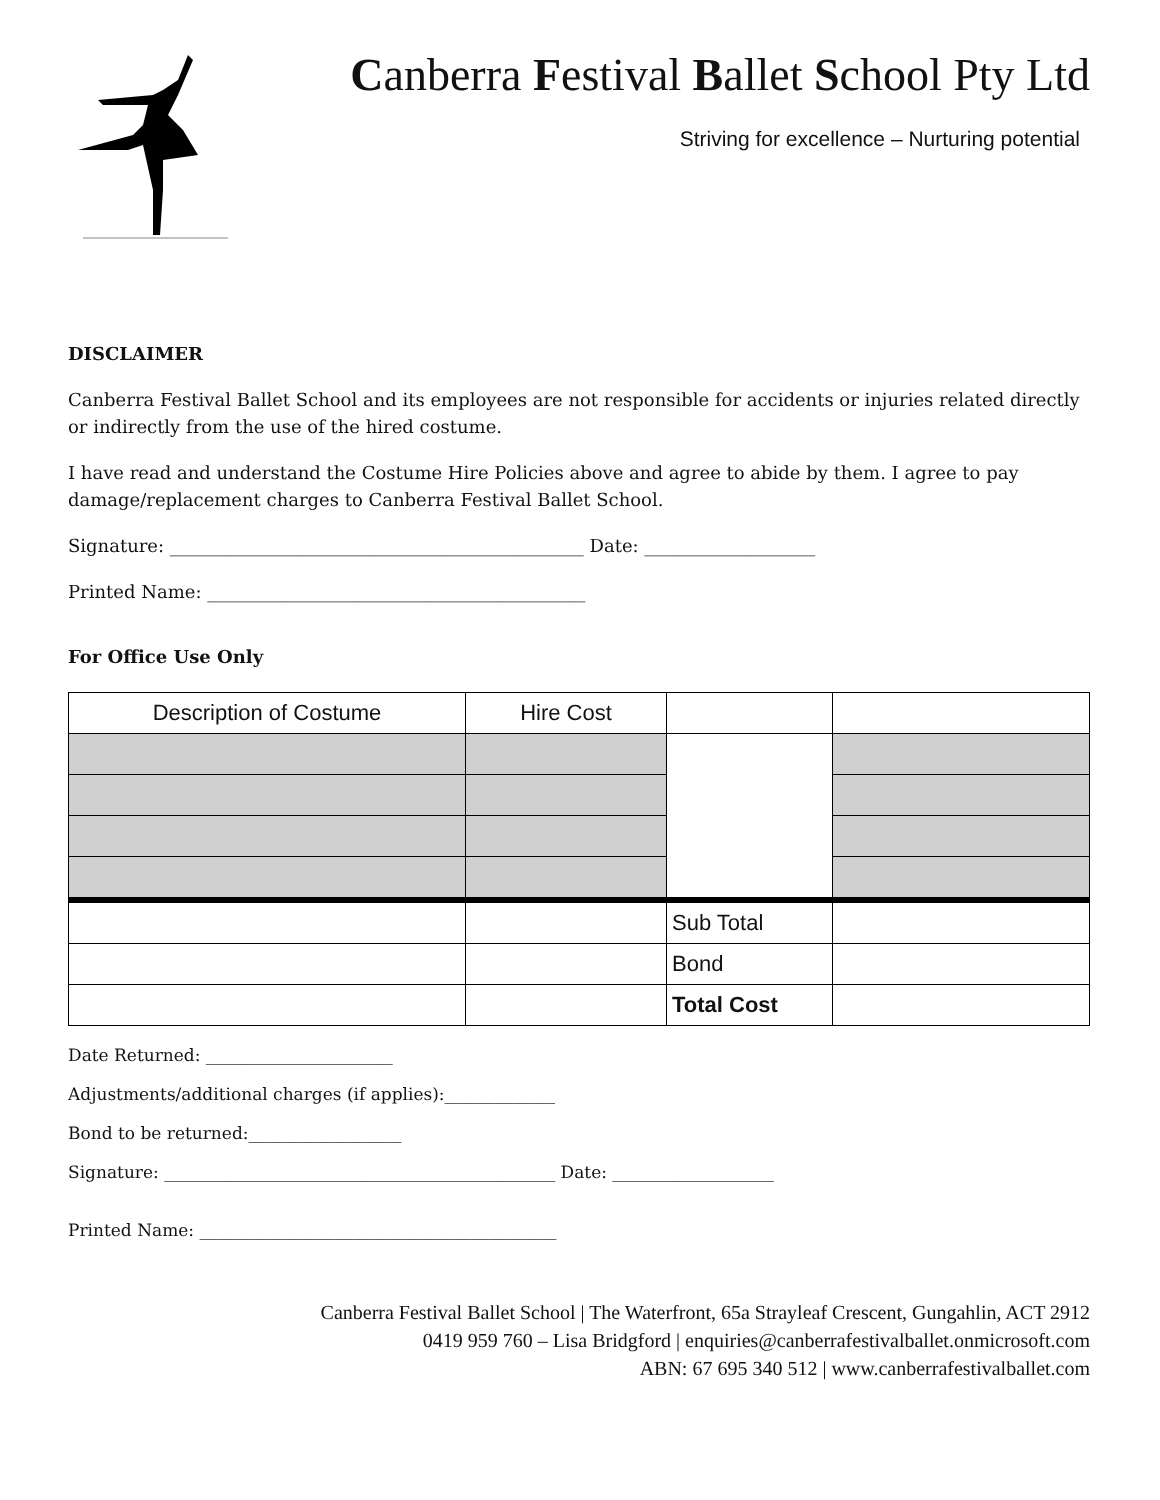Canberra Festival Ballet School Pty Ltd
Striving for excellence – Nurturing potential
DISCLAIMER
Canberra Festival Ballet School and its employees are not responsible for accidents or injuries related directly or indirectly from the use of the hired costume.
I have read and understand the Costume Hire Policies above and agree to abide by them. I agree to pay damage/replacement charges to Canberra Festival Ballet School.
Signature: ______________________________________________ Date: ___________________
Printed Name: __________________________________________
For Office Use Only
| Description of Costume | Hire Cost | | |
| --- | --- | --- | --- |
| | | Sub Total | |
| | | Bond | |
| | | Total Cost | |
Date Returned: ______________________
Adjustments/additional charges (if applies):_____________
Bond to be returned:__________________
Signature: ______________________________________________ Date: ___________________
Printed Name: __________________________________________
Canberra Festival Ballet School | The Waterfront, 65a Strayleaf Crescent, Gungahlin, ACT 2912
0419 959 760 – Lisa Bridgford | enquiries@canberrafestivalballet.onmicrosoft.com
ABN: 67 695 340 512 | www.canberrafestivalballet.com